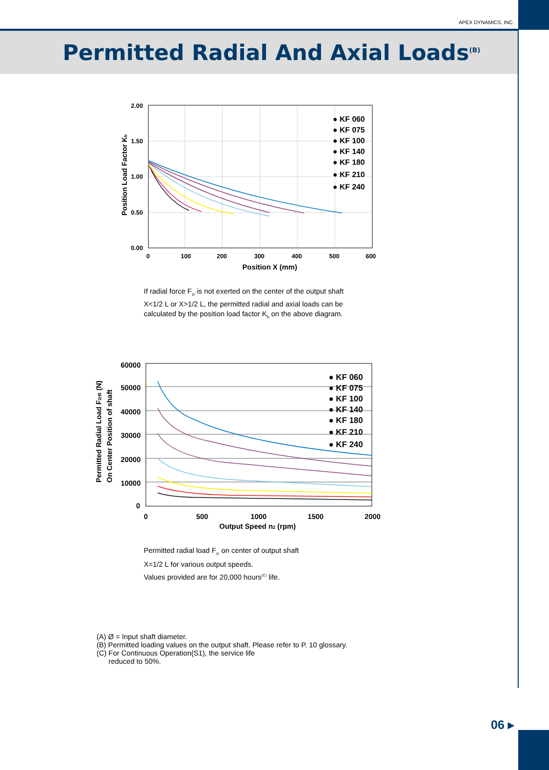APEX DYNAMICS, INC.
Permitted Radial And Axial Loads<sup>(B)</sup>
2.00
1.50
1.00
0.50
0.00
0
100
200
300
400
500
600
Position X (mm)
Position Load Factor Kb
● KF 060
● KF 075
● KF 100
● KF 140
● KF 180
● KF 210
● KF 240
If radial force F<sub>2r</sub> is not exerted on the center of the output shaft X<1/2 L or X>1/2 L, the permitted radial and axial loads can be calculated by the position load factor K<sub>b</sub> on the above diagram.
60000
50000
40000
30000
20000
10000
0
0
500
1000
1500
2000
Output Speed n2 (rpm)
Permitted Radial Load F2rB (N)
On Center Position of shaft
● KF 060
● KF 075
● KF 100
● KF 140
● KF 180
● KF 210
● KF 240
Permitted radial load F<sub>2r</sub> on center of output shaft
X=1/2 L for various output speeds.
Values provided are for 20,000 hours<sup>(C)</sup> life.
(A) Ø = Input shaft diameter.
(B) Permitted loading values on the output shaft. Please refer to P. 10 glossary.
(C) For Continuous Operation(S1), the service life
reduced to 50%.
06 ▸